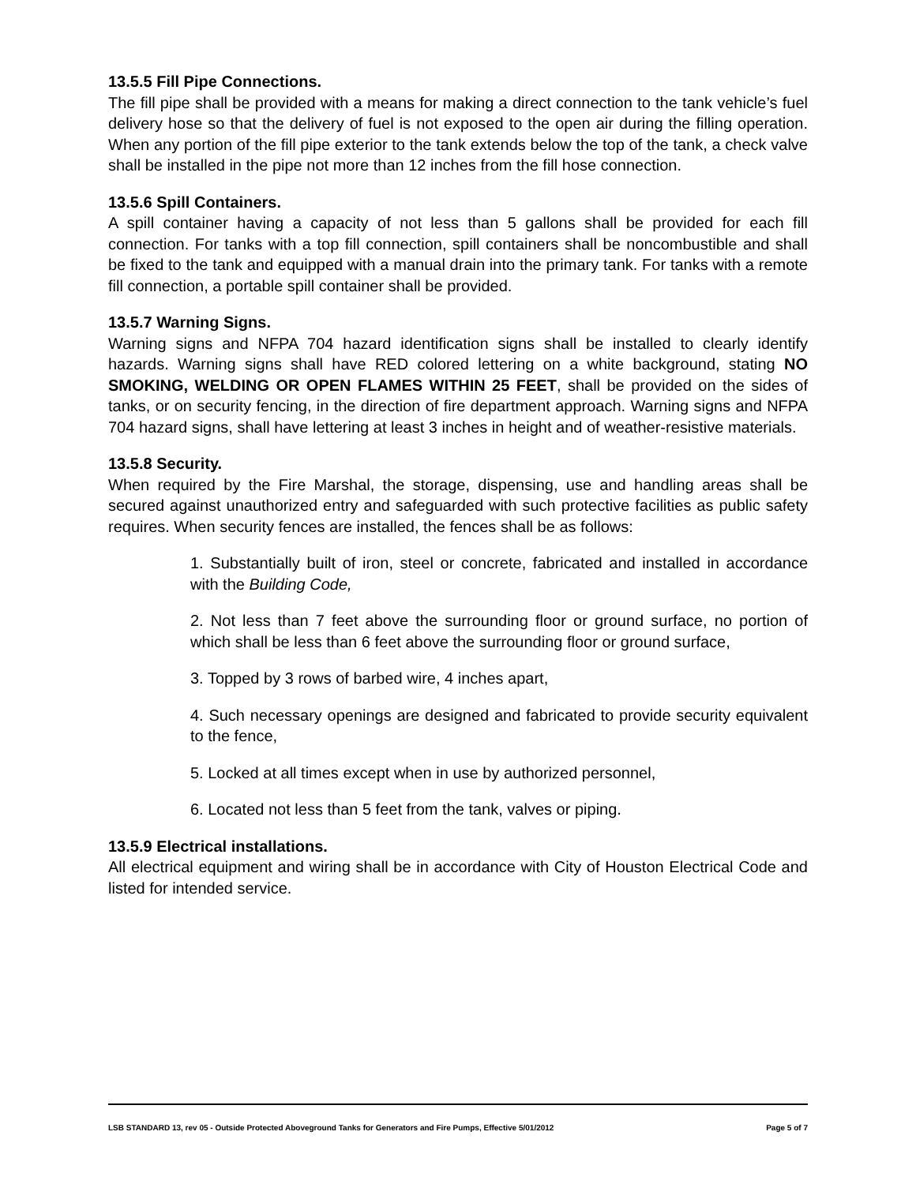13.5.5 Fill Pipe Connections.
The fill pipe shall be provided with a means for making a direct connection to the tank vehicle’s fuel delivery hose so that the delivery of fuel is not exposed to the open air during the filling operation. When any portion of the fill pipe exterior to the tank extends below the top of the tank, a check valve shall be installed in the pipe not more than 12 inches from the fill hose connection.
13.5.6 Spill Containers.
A spill container having a capacity of not less than 5 gallons shall be provided for each fill connection. For tanks with a top fill connection, spill containers shall be noncombustible and shall be fixed to the tank and equipped with a manual drain into the primary tank. For tanks with a remote fill connection, a portable spill container shall be provided.
13.5.7 Warning Signs.
Warning signs and NFPA 704 hazard identification signs shall be installed to clearly identify hazards. Warning signs shall have RED colored lettering on a white background, stating NO SMOKING, WELDING OR OPEN FLAMES WITHIN 25 FEET, shall be provided on the sides of tanks, or on security fencing, in the direction of fire department approach. Warning signs and NFPA 704 hazard signs, shall have lettering at least 3 inches in height and of weather-resistive materials.
13.5.8 Security.
When required by the Fire Marshal, the storage, dispensing, use and handling areas shall be secured against unauthorized entry and safeguarded with such protective facilities as public safety requires. When security fences are installed, the fences shall be as follows:
1. Substantially built of iron, steel or concrete, fabricated and installed in accordance with the Building Code,
2. Not less than 7 feet above the surrounding floor or ground surface, no portion of which shall be less than 6 feet above the surrounding floor or ground surface,
3. Topped by 3 rows of barbed wire, 4 inches apart,
4. Such necessary openings are designed and fabricated to provide security equivalent to the fence,
5. Locked at all times except when in use by authorized personnel,
6. Located not less than 5 feet from the tank, valves or piping.
13.5.9 Electrical installations.
All electrical equipment and wiring shall be in accordance with City of Houston Electrical Code and listed for intended service.
LSB STANDARD 13, rev 05 - Outside Protected Aboveground Tanks for Generators and Fire Pumps, Effective 5/01/2012 Page 5 of 7